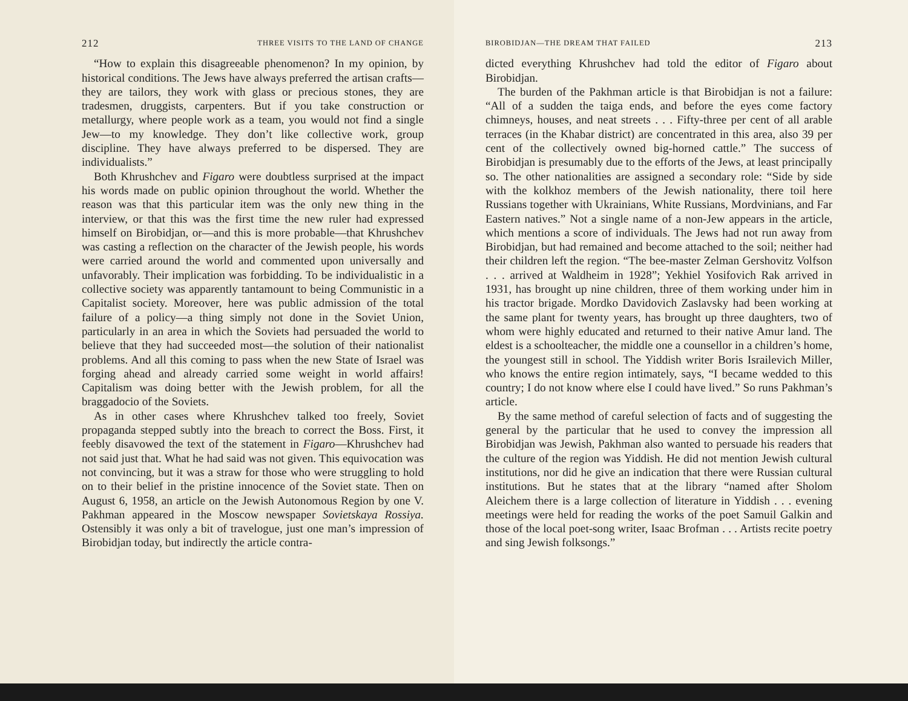212 THREE VISITS TO THE LAND OF CHANGE
“How to explain this disagreeable phenomenon? In my opinion, by historical conditions. The Jews have always preferred the artisan crafts—they are tailors, they work with glass or precious stones, they are tradesmen, druggists, carpenters. But if you take construction or metallurgy, where people work as a team, you would not find a single Jew—to my knowledge. They don’t like collective work, group discipline. They have always preferred to be dispersed. They are individualists.”
Both Khrushchev and Figaro were doubtless surprised at the impact his words made on public opinion throughout the world. Whether the reason was that this particular item was the only new thing in the interview, or that this was the first time the new ruler had expressed himself on Birobidjan, or—and this is more probable—that Khrushchev was casting a reflection on the character of the Jewish people, his words were carried around the world and commented upon universally and unfavorably. Their implication was forbidding. To be individualistic in a collective society was apparently tantamount to being Communistic in a Capitalist society. Moreover, here was public admission of the total failure of a policy—a thing simply not done in the Soviet Union, particularly in an area in which the Soviets had persuaded the world to believe that they had succeeded most—the solution of their nationalist problems. And all this coming to pass when the new State of Israel was forging ahead and already carried some weight in world affairs! Capitalism was doing better with the Jewish problem, for all the braggadocio of the Soviets.
As in other cases where Khrushchev talked too freely, Soviet propaganda stepped subtly into the breach to correct the Boss. First, it feebly disavowed the text of the statement in Figaro—Khrushchev had not said just that. What he had said was not given. This equivocation was not convincing, but it was a straw for those who were struggling to hold on to their belief in the pristine innocence of the Soviet state. Then on August 6, 1958, an article on the Jewish Autonomous Region by one V. Pakhman appeared in the Moscow newspaper Sovietskaya Rossiya. Ostensibly it was only a bit of travelogue, just one man’s impression of Birobidjan today, but indirectly the article contra-
BIROBIDJAN—THE DREAM THAT FAILED 213
dicted everything Khrushchev had told the editor of Figaro about Birobidjan.
The burden of the Pakhman article is that Birobidjan is not a failure: “All of a sudden the taiga ends, and before the eyes come factory chimneys, houses, and neat streets . . . Fifty-three per cent of all arable terraces (in the Khabar district) are concentrated in this area, also 39 per cent of the collectively owned big-horned cattle.” The success of Birobidjan is presumably due to the efforts of the Jews, at least principally so. The other nationalities are assigned a secondary role: “Side by side with the kolkhoz members of the Jewish nationality, there toil here Russians together with Ukrainians, White Russians, Mordvinians, and Far Eastern natives.” Not a single name of a non-Jew appears in the article, which mentions a score of individuals. The Jews had not run away from Birobidjan, but had remained and become attached to the soil; neither had their children left the region. “The bee-master Zelman Gershovitz Volfson . . . arrived at Waldheim in 1928”; Yekhiel Yosifovich Rak arrived in 1931, has brought up nine children, three of them working under him in his tractor brigade. Mordko Davidovich Zaslavsky had been working at the same plant for twenty years, has brought up three daughters, two of whom were highly educated and returned to their native Amur land. The eldest is a schoolteacher, the middle one a counsellor in a children’s home, the youngest still in school. The Yiddish writer Boris Israilevich Miller, who knows the entire region intimately, says, “I became wedded to this country; I do not know where else I could have lived.” So runs Pakhman’s article.
By the same method of careful selection of facts and of suggesting the general by the particular that he used to convey the impression all Birobidjan was Jewish, Pakhman also wanted to persuade his readers that the culture of the region was Yiddish. He did not mention Jewish cultural institutions, nor did he give an indication that there were Russian cultural institutions. But he states that at the library “named after Sholom Aleichem there is a large collection of literature in Yiddish . . . evening meetings were held for reading the works of the poet Samuil Galkin and those of the local poet-song writer, Isaac Brofman . . . Artists recite poetry and sing Jewish folksongs.”